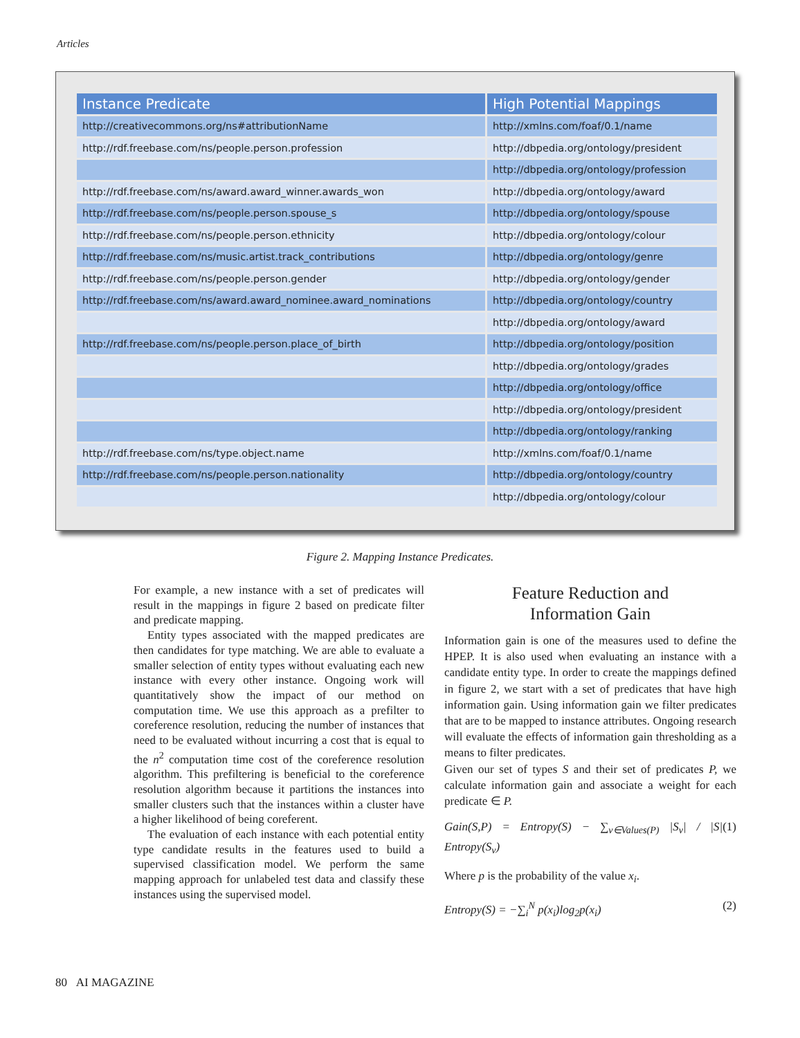Articles
| Instance Predicate | High Potential Mappings |
| --- | --- |
| http://creativecommons.org/ns#attributionName | http://xmlns.com/foaf/0.1/name |
| http://rdf.freebase.com/ns/people.person.profession | http://dbpedia.org/ontology/president |
| | http://dbpedia.org/ontology/profession |
| http://rdf.freebase.com/ns/award.award_winner.awards_won | http://dbpedia.org/ontology/award |
| http://rdf.freebase.com/ns/people.person.spouse_s | http://dbpedia.org/ontology/spouse |
| http://rdf.freebase.com/ns/people.person.ethnicity | http://dbpedia.org/ontology/colour |
| http://rdf.freebase.com/ns/music.artist.track_contributions | http://dbpedia.org/ontology/genre |
| http://rdf.freebase.com/ns/people.person.gender | http://dbpedia.org/ontology/gender |
| http://rdf.freebase.com/ns/award.award_nominee.award_nominations | http://dbpedia.org/ontology/country |
| | http://dbpedia.org/ontology/award |
| http://rdf.freebase.com/ns/people.person.place_of_birth | http://dbpedia.org/ontology/position |
| | http://dbpedia.org/ontology/grades |
| | http://dbpedia.org/ontology/office |
| | http://dbpedia.org/ontology/president |
| | http://dbpedia.org/ontology/ranking |
| http://rdf.freebase.com/ns/type.object.name | http://xmlns.com/foaf/0.1/name |
| http://rdf.freebase.com/ns/people.person.nationality | http://dbpedia.org/ontology/country |
| | http://dbpedia.org/ontology/colour |
Figure 2. Mapping Instance Predicates.
For example, a new instance with a set of predicates will result in the mappings in figure 2 based on predicate filter and predicate mapping.
Entity types associated with the mapped predicates are then candidates for type matching. We are able to evaluate a smaller selection of entity types without evaluating each new instance with every other instance. Ongoing work will quantitatively show the impact of our method on computation time. We use this approach as a prefilter to coreference resolution, reducing the number of instances that need to be evaluated without incurring a cost that is equal to the n<sup>2</sup> computation time cost of the coreference resolution algorithm. This prefiltering is beneficial to the coreference resolution algorithm because it partitions the instances into smaller clusters such that the instances within a cluster have a higher likelihood of being coreferent.
The evaluation of each instance with each potential entity type candidate results in the features used to build a supervised classification model. We perform the same mapping approach for unlabeled test data and classify these instances using the supervised model.
Feature Reduction and
Information Gain
Information gain is one of the measures used to define the HPEP. It is also used when evaluating an instance with a candidate entity type. In order to create the mappings defined in figure 2, we start with a set of predicates that have high information gain. Using information gain we filter predicates that are to be mapped to instance attributes. Ongoing research will evaluate the effects of information gain thresholding as a means to filter predicates.
Given our set of types S and their set of predicates P, we calculate information gain and associate a weight for each predicate ∈ P.
Gain(S,P) = Entropy(S) − ∑<sub>v∈Values(P)</sub> |S<sub>v</sub>| / |S| Entropy(S<sub>v</sub>) (1)
Where p is the probability of the value x<sub>i</sub>.
Entropy(S) = −∑<sub>i</sub><sup>N</sup> p(x<sub>i</sub>)log<sub>2</sub>p(x<sub>i</sub>) (2)
80 AI MAGAZINE